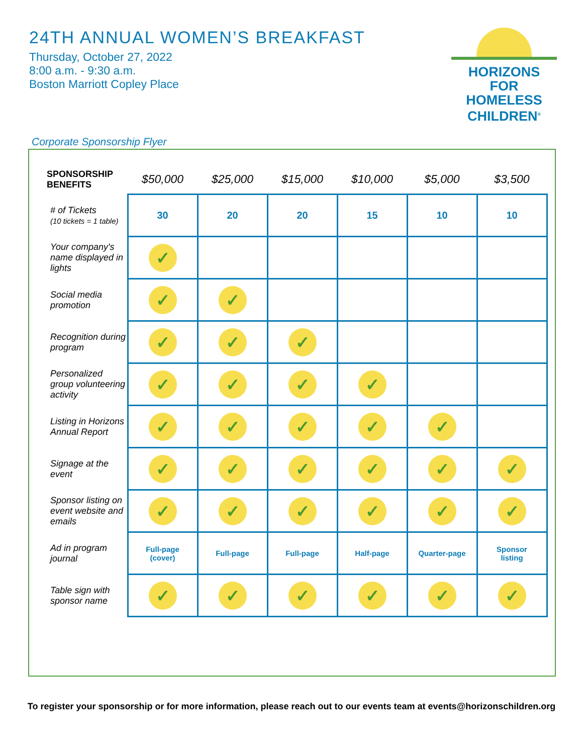24TH ANNUAL WOMEN’S BREAKFAST
Thursday, October 27, 2022
8:00 a.m. - 9:30 a.m.
Boston Marriott Copley Place
HORIZONS
FOR HOMELESS
CHILDREN<sup>®</sup>
Corporate Sponsorship Flyer
| SPONSORSHIP BENEFITS | $50,000 | $25,000 | $15,000 | $10,000 | $5,000 | $3,500 |
| --- | --- | --- | --- | --- | --- | --- |
| # of Tickets (10 tickets = 1 table) | 30 | 20 | 20 | 15 | 10 | 10 |
| Your company's name displayed in lights | ✓ | | | | | |
| Social media promotion | ✓ | ✓ | | | | |
| Recognition during program | ✓ | ✓ | ✓ | | | |
| Personalized group volunteering activity | ✓ | ✓ | ✓ | ✓ | | |
| Listing in Horizons Annual Report | ✓ | ✓ | ✓ | ✓ | ✓ | |
| Signage at the event | ✓ | ✓ | ✓ | ✓ | ✓ | ✓ |
| Sponsor listing on event website and emails | ✓ | ✓ | ✓ | ✓ | ✓ | ✓ |
| Ad in program journal | Full-page (cover) | Full-page | Full-page | Half-page | Quarter-page | Sponsor listing |
| Table sign with sponsor name | ✓ | ✓ | ✓ | ✓ | ✓ | ✓ |
To register your sponsorship or for more information, please reach out to our events team at events@horizonschildren.org